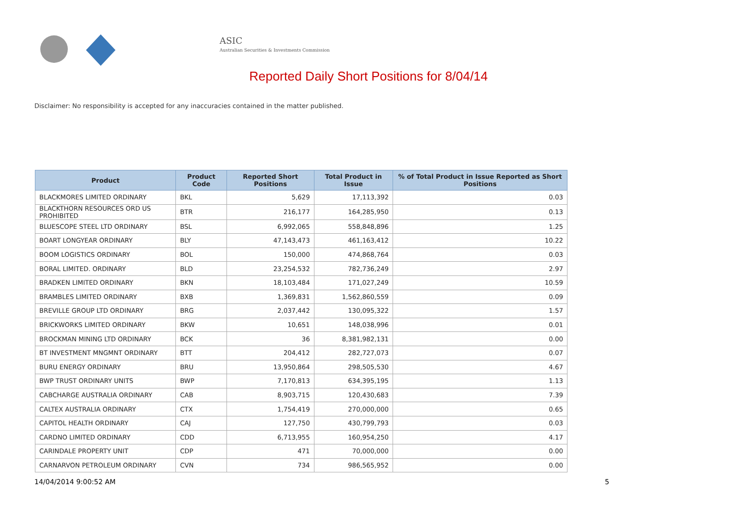ASIC
Australian Securities & Investments Commission
Reported Daily Short Positions for 8/04/14
Disclaimer: No responsibility is accepted for any inaccuracies contained in the matter published.
| Product | Product Code | Reported Short Positions | Total Product in Issue | % of Total Product in Issue Reported as Short Positions |
| --- | --- | --- | --- | --- |
| BLACKMORES LIMITED ORDINARY | BKL | 5,629 | 17,113,392 | 0.03 |
| BLACKTHORN RESOURCES ORD US PROHIBITED | BTR | 216,177 | 164,285,950 | 0.13 |
| BLUESCOPE STEEL LTD ORDINARY | BSL | 6,992,065 | 558,848,896 | 1.25 |
| BOART LONGYEAR ORDINARY | BLY | 47,143,473 | 461,163,412 | 10.22 |
| BOOM LOGISTICS ORDINARY | BOL | 150,000 | 474,868,764 | 0.03 |
| BORAL LIMITED. ORDINARY | BLD | 23,254,532 | 782,736,249 | 2.97 |
| BRADKEN LIMITED ORDINARY | BKN | 18,103,484 | 171,027,249 | 10.59 |
| BRAMBLES LIMITED ORDINARY | BXB | 1,369,831 | 1,562,860,559 | 0.09 |
| BREVILLE GROUP LTD ORDINARY | BRG | 2,037,442 | 130,095,322 | 1.57 |
| BRICKWORKS LIMITED ORDINARY | BKW | 10,651 | 148,038,996 | 0.01 |
| BROCKMAN MINING LTD ORDINARY | BCK | 36 | 8,381,982,131 | 0.00 |
| BT INVESTMENT MNGMNT ORDINARY | BTT | 204,412 | 282,727,073 | 0.07 |
| BURU ENERGY ORDINARY | BRU | 13,950,864 | 298,505,530 | 4.67 |
| BWP TRUST ORDINARY UNITS | BWP | 7,170,813 | 634,395,195 | 1.13 |
| CABCHARGE AUSTRALIA ORDINARY | CAB | 8,903,715 | 120,430,683 | 7.39 |
| CALTEX AUSTRALIA ORDINARY | CTX | 1,754,419 | 270,000,000 | 0.65 |
| CAPITOL HEALTH ORDINARY | CAJ | 127,750 | 430,799,793 | 0.03 |
| CARDNO LIMITED ORDINARY | CDD | 6,713,955 | 160,954,250 | 4.17 |
| CARINDALE PROPERTY UNIT | CDP | 471 | 70,000,000 | 0.00 |
| CARNARVON PETROLEUM ORDINARY | CVN | 734 | 986,565,952 | 0.00 |
14/04/2014 9:00:52 AM 5